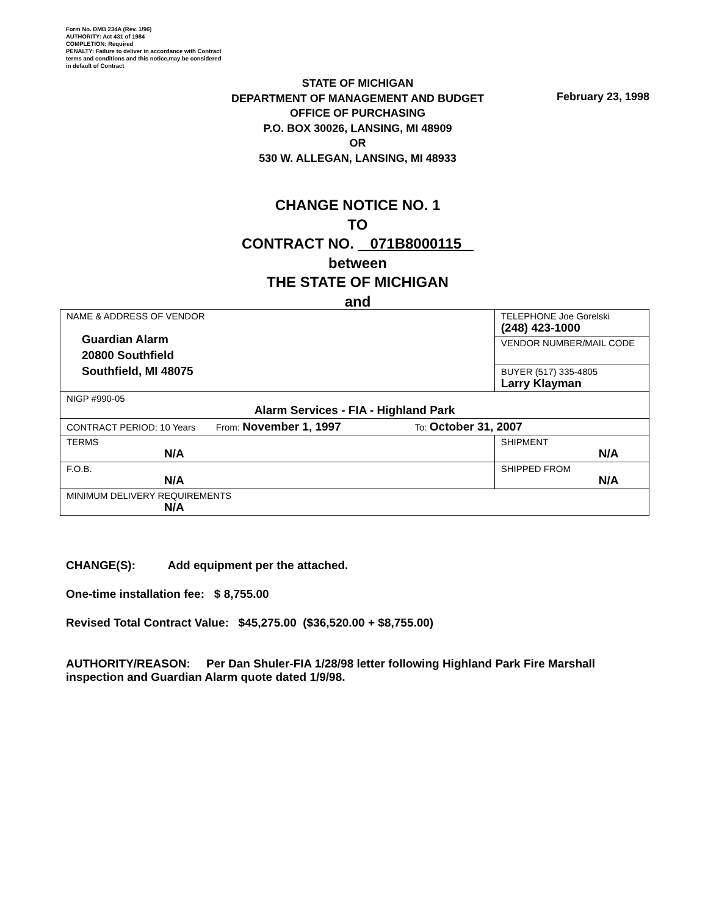Form No. DMB 234A (Rev. 1/96)
AUTHORITY: Act 431 of 1984
COMPLETION: Required
PENALTY: Failure to deliver in accordance with Contract
terms and conditions and this notice,may be considered
in default of Contract
STATE OF MICHIGAN
DEPARTMENT OF MANAGEMENT AND BUDGET
OFFICE OF PURCHASING
P.O. BOX 30026, LANSING, MI 48909
OR
530 W. ALLEGAN, LANSING, MI 48933
February 23, 1998
CHANGE NOTICE NO. 1
TO
CONTRACT NO. 071B8000115
between
THE STATE OF MICHIGAN
and
| NAME & ADDRESS OF VENDOR Guardian Alarm 20800 Southfield Southfield, MI 48075 | | TELEPHONE Joe Gorelski (248) 423-1000 |
| | | VENDOR NUMBER/MAIL CODE |
| | | BUYER (517) 335-4805 Larry Klayman |
| NIGP #990-05 Alarm Services - FIA - Highland Park | | |
| CONTRACT PERIOD: 10 Years From: November 1, 1997 To: October 31, 2007 | | |
| TERMS N/A | SHIPMENT N/A | |
| F.O.B. N/A | SHIPPED FROM N/A | |
| MINIMUM DELIVERY REQUIREMENTS N/A | | |
CHANGE(S): Add equipment per the attached.
One-time installation fee: $ 8,755.00
Revised Total Contract Value: $45,275.00 ($36,520.00 + $8,755.00)
AUTHORITY/REASON: Per Dan Shuler-FIA 1/28/98 letter following Highland Park Fire Marshall inspection and Guardian Alarm quote dated 1/9/98.